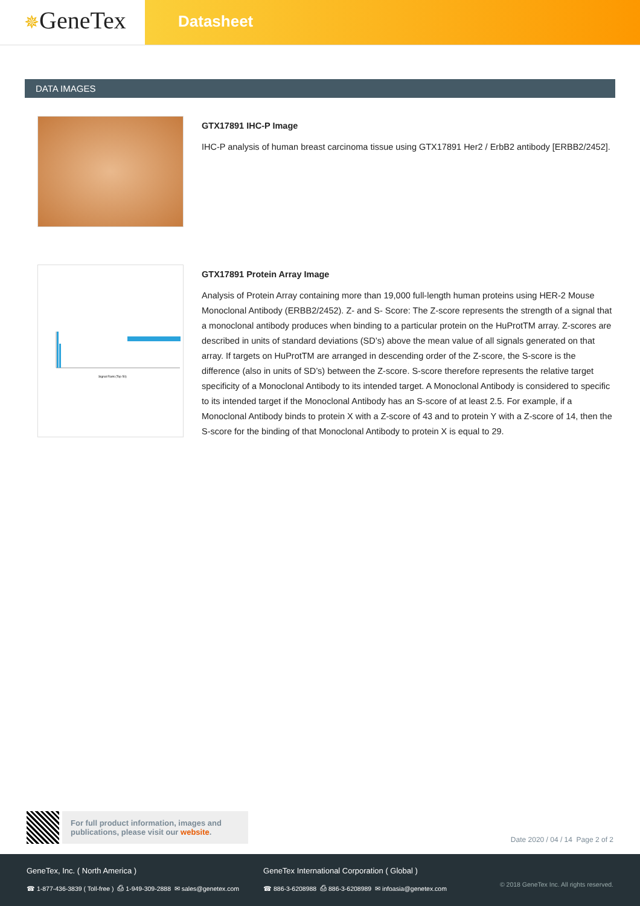✵GeneTex
Datasheet
DATA IMAGES
GTX17891 IHC-P Image
IHC-P analysis of human breast carcinoma tissue using GTX17891 Her2 / ErbB2 antibody [ERBB2/2452].
Signal Rank (Top 50)
GTX17891 Protein Array Image
Analysis of Protein Array containing more than 19,000 full-length human proteins using HER-2 Mouse Monoclonal Antibody (ERBB2/2452). Z- and S- Score: The Z-score represents the strength of a signal that a monoclonal antibody produces when binding to a particular protein on the HuProtTM array. Z-scores are described in units of standard deviations (SD’s) above the mean value of all signals generated on that array. If targets on HuProtTM are arranged in descending order of the Z-score, the S-score is the difference (also in units of SD’s) between the Z-score. S-score therefore represents the relative target specificity of a Monoclonal Antibody to its intended target. A Monoclonal Antibody is considered to specific to its intended target if the Monoclonal Antibody has an S-score of at least 2.5. For example, if a Monoclonal Antibody binds to protein X with a Z-score of 43 and to protein Y with a Z-score of 14, then the S-score for the binding of that Monoclonal Antibody to protein X is equal to 29.
For full product information, images and publications, please visit our website.
Date 2020 / 04 / 14 Page 2 of 2
GeneTex, Inc. ( North America )
☎ 1-877-436-3839 ( Toll-free ) ⎙ 1-949-309-2888 ✉ sales@genetex.com
GeneTex International Corporation ( Global )
☎ 886-3-6208988 ⎙ 886-3-6208989 ✉ infoasia@genetex.com
© 2018 GeneTex Inc. All rights reserved.